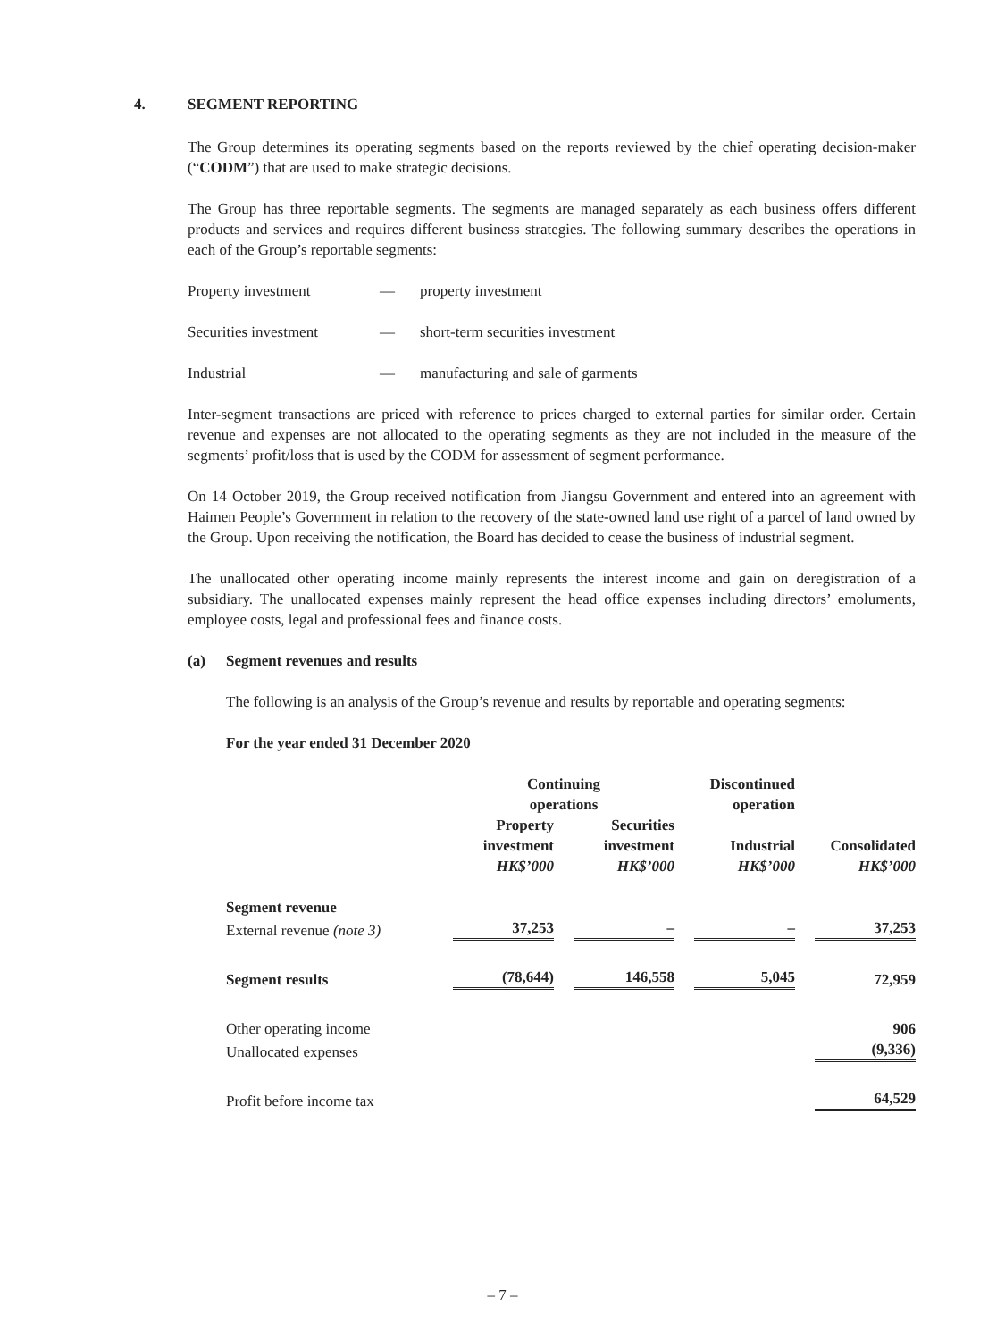4. SEGMENT REPORTING
The Group determines its operating segments based on the reports reviewed by the chief operating decision-maker (“CODM”) that are used to make strategic decisions.
The Group has three reportable segments. The segments are managed separately as each business offers different products and services and requires different business strategies. The following summary describes the operations in each of the Group’s reportable segments:
Property investment — property investment
Securities investment — short-term securities investment
Industrial — manufacturing and sale of garments
Inter-segment transactions are priced with reference to prices charged to external parties for similar order. Certain revenue and expenses are not allocated to the operating segments as they are not included in the measure of the segments’ profit/loss that is used by the CODM for assessment of segment performance.
On 14 October 2019, the Group received notification from Jiangsu Government and entered into an agreement with Haimen People’s Government in relation to the recovery of the state-owned land use right of a parcel of land owned by the Group. Upon receiving the notification, the Board has decided to cease the business of industrial segment.
The unallocated other operating income mainly represents the interest income and gain on deregistration of a subsidiary. The unallocated expenses mainly represent the head office expenses including directors’ emoluments, employee costs, legal and professional fees and finance costs.
(a) Segment revenues and results
The following is an analysis of the Group’s revenue and results by reportable and operating segments:
For the year ended 31 December 2020
| | Continuing operations | | Discontinued operation | |
| --- | --- | --- | --- | --- |
| | Property investment HK$’000 | Securities investment HK$’000 | Industrial HK$’000 | Consolidated HK$’000 |
| Segment revenue | | | | |
| External revenue (note 3) | 37,253 | – | – | 37,253 |
| Segment results | (78,644) | 146,558 | 5,045 | 72,959 |
| Other operating income | | | | 906 |
| Unallocated expenses | | | | (9,336) |
| Profit before income tax | | | | 64,529 |
– 7 –